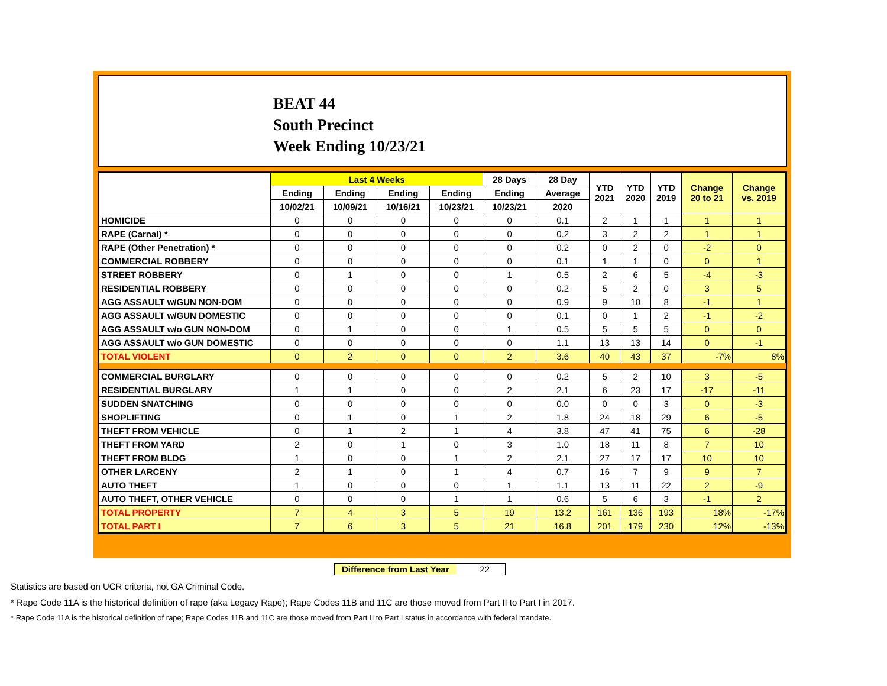BEAT 44
South Precinct
Week Ending 10/23/21
| | Last 4 Weeks | | | | 28 Days | 28 Day | YTD 2021 | YTD 2020 | YTD 2019 | Change 20 to 21 | Change vs. 2019 |
| --- | --- | --- | --- | --- | --- | --- | --- | --- | --- | --- | --- |
| | Ending | Ending | Ending | Ending | Ending | Average | | | | | |
| | 10/02/21 | 10/09/21 | 10/16/21 | 10/23/21 | 10/23/21 | 2020 | | | | | |
| HOMICIDE | 0 | 0 | 0 | 0 | 0 | 0.1 | 2 | 1 | 1 | 1 | 1 |
| RAPE (Carnal) * | 0 | 0 | 0 | 0 | 0 | 0.2 | 3 | 2 | 2 | 1 | 1 |
| RAPE (Other Penetration) * | 0 | 0 | 0 | 0 | 0 | 0.2 | 0 | 2 | 0 | -2 | 0 |
| COMMERCIAL ROBBERY | 0 | 0 | 0 | 0 | 0 | 0.1 | 1 | 1 | 0 | 0 | 1 |
| STREET ROBBERY | 0 | 1 | 0 | 0 | 1 | 0.5 | 2 | 6 | 5 | -4 | -3 |
| RESIDENTIAL ROBBERY | 0 | 0 | 0 | 0 | 0 | 0.2 | 5 | 2 | 0 | 3 | 5 |
| AGG ASSAULT w/GUN NON-DOM | 0 | 0 | 0 | 0 | 0 | 0.9 | 9 | 10 | 8 | -1 | 1 |
| AGG ASSAULT w/GUN DOMESTIC | 0 | 0 | 0 | 0 | 0 | 0.1 | 0 | 1 | 2 | -1 | -2 |
| AGG ASSAULT w/o GUN NON-DOM | 0 | 1 | 0 | 0 | 1 | 0.5 | 5 | 5 | 5 | 0 | 0 |
| AGG ASSAULT w/o GUN DOMESTIC | 0 | 0 | 0 | 0 | 0 | 1.1 | 13 | 13 | 14 | 0 | -1 |
| TOTAL VIOLENT | 0 | 2 | 0 | 0 | 2 | 3.6 | 40 | 43 | 37 | -7% | 8% |
| COMMERCIAL BURGLARY | 0 | 0 | 0 | 0 | 0 | 0.2 | 5 | 2 | 10 | 3 | -5 |
| RESIDENTIAL BURGLARY | 1 | 1 | 0 | 0 | 2 | 2.1 | 6 | 23 | 17 | -17 | -11 |
| SUDDEN SNATCHING | 0 | 0 | 0 | 0 | 0 | 0.0 | 0 | 0 | 3 | 0 | -3 |
| SHOPLIFTING | 0 | 1 | 0 | 1 | 2 | 1.8 | 24 | 18 | 29 | 6 | -5 |
| THEFT FROM VEHICLE | 0 | 1 | 2 | 1 | 4 | 3.8 | 47 | 41 | 75 | 6 | -28 |
| THEFT FROM YARD | 2 | 0 | 1 | 0 | 3 | 1.0 | 18 | 11 | 8 | 7 | 10 |
| THEFT FROM BLDG | 1 | 0 | 0 | 1 | 2 | 2.1 | 27 | 17 | 17 | 10 | 10 |
| OTHER LARCENY | 2 | 1 | 0 | 1 | 4 | 0.7 | 16 | 7 | 9 | 9 | 7 |
| AUTO THEFT | 1 | 0 | 0 | 0 | 1 | 1.1 | 13 | 11 | 22 | 2 | -9 |
| AUTO THEFT, OTHER VEHICLE | 0 | 0 | 0 | 1 | 1 | 0.6 | 5 | 6 | 3 | -1 | 2 |
| TOTAL PROPERTY | 7 | 4 | 3 | 5 | 19 | 13.2 | 161 | 136 | 193 | 18% | -17% |
| TOTAL PART I | 7 | 6 | 3 | 5 | 21 | 16.8 | 201 | 179 | 230 | 12% | -13% |
Difference from Last Year 22
Statistics are based on UCR criteria, not GA Criminal Code.
* Rape Code 11A is the historical definition of rape (aka Legacy Rape); Rape Codes 11B and 11C are those moved from Part II to Part I in 2017.
* Rape Code 11A is the historical definition of rape; Rape Codes 11B and 11C are those moved from Part II to Part I status in accordance with federal mandate.